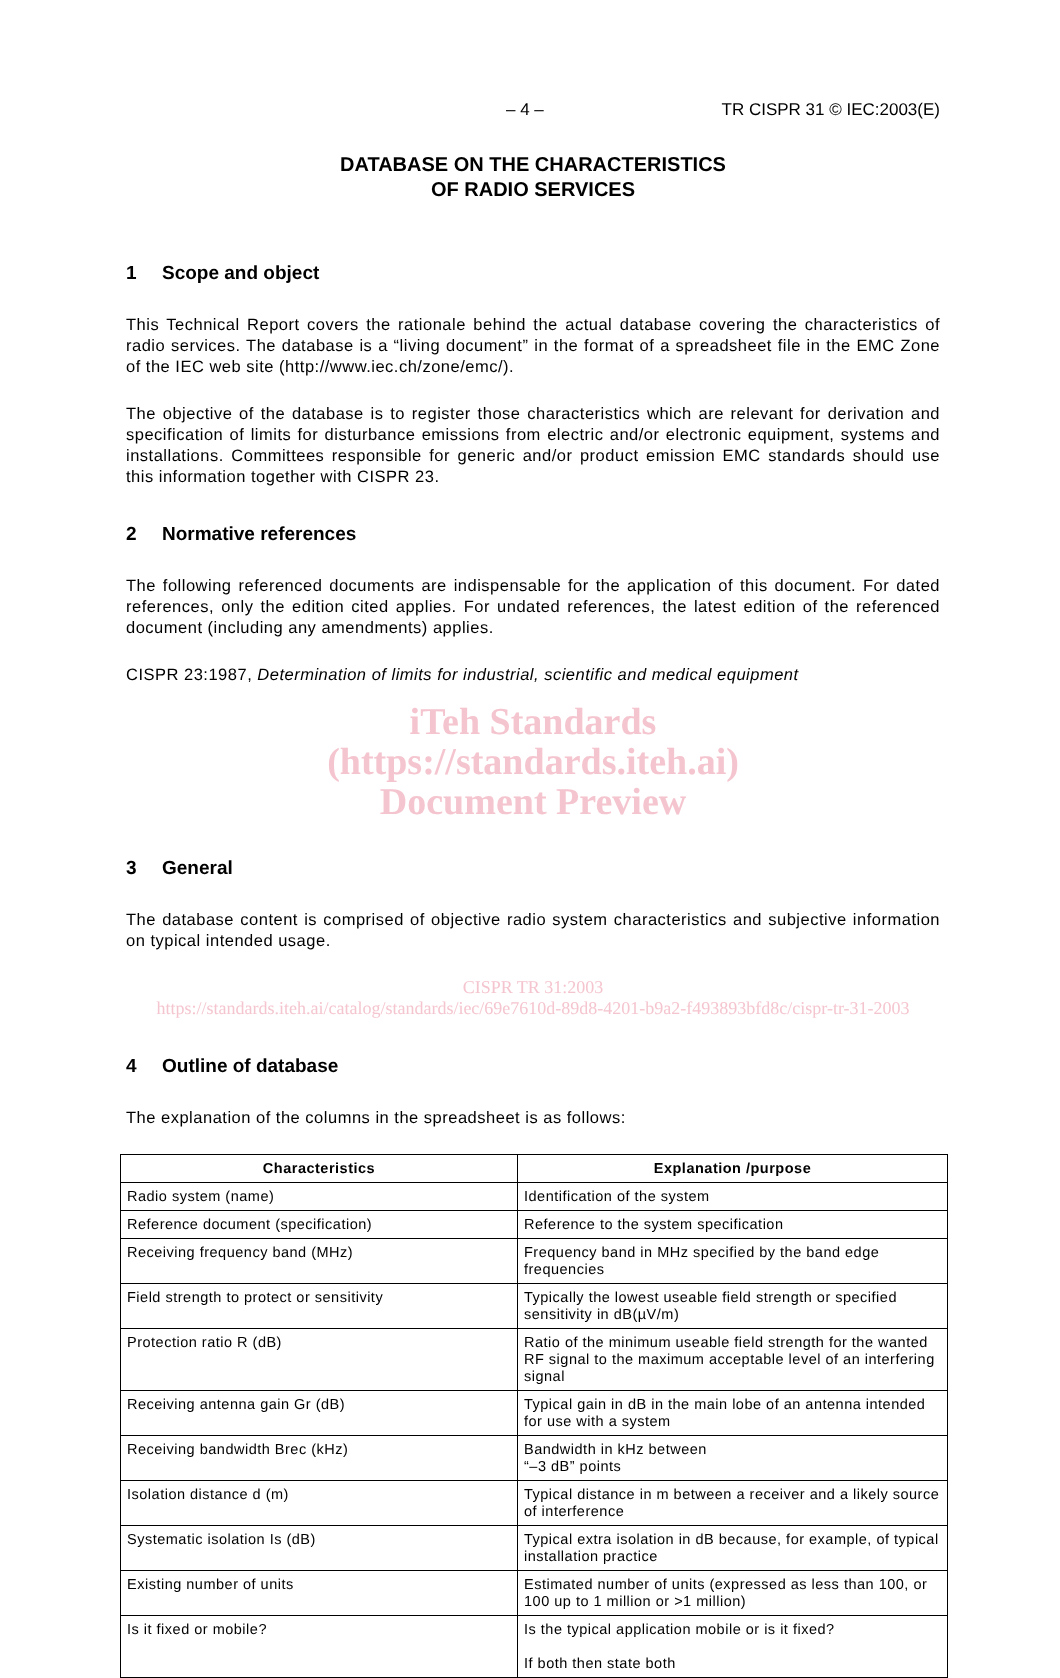– 4 – TR CISPR 31 © IEC:2003(E)
DATABASE ON THE CHARACTERISTICS
OF RADIO SERVICES
1 Scope and object
This Technical Report covers the rationale behind the actual database covering the characteristics of radio services. The database is a “living document” in the format of a spreadsheet file in the EMC Zone of the IEC web site (http://www.iec.ch/zone/emc/).
The objective of the database is to register those characteristics which are relevant for derivation and specification of limits for disturbance emissions from electric and/or electronic equipment, systems and installations. Committees responsible for generic and/or product emission EMC standards should use this information together with CISPR 23.
2 Normative references
The following referenced documents are indispensable for the application of this document. For dated references, only the edition cited applies. For undated references, the latest edition of the referenced document (including any amendments) applies.
CISPR 23:1987, Determination of limits for industrial, scientific and medical equipment
iTeh Standards
(https://standards.iteh.ai)
Document Preview
3 General
The database content is comprised of objective radio system characteristics and subjective information on typical intended usage.
CISPR TR 31:2003
https://standards.iteh.ai/catalog/standards/iec/69e7610d-89d8-4201-b9a2-f493893bfd8c/cispr-tr-31-2003
4 Outline of database
The explanation of the columns in the spreadsheet is as follows:
| Characteristics | Explanation /purpose |
| --- | --- |
| Radio system (name) | Identification of the system |
| Reference document (specification) | Reference to the system specification |
| Receiving frequency band (MHz) | Frequency band in MHz specified by the band edge frequencies |
| Field strength to protect or sensitivity | Typically the lowest useable field strength or specified sensitivity in dB(µV/m) |
| Protection ratio R (dB) | Ratio of the minimum useable field strength for the wanted RF signal to the maximum acceptable level of an interfering signal |
| Receiving antenna gain Gr (dB) | Typical gain in dB in the main lobe of an antenna intended for use with a system |
| Receiving bandwidth Brec (kHz) | Bandwidth in kHz between “–3 dB” points |
| Isolation distance d (m) | Typical distance in m between a receiver and a likely source of interference |
| Systematic isolation Is (dB) | Typical extra isolation in dB because, for example, of typical installation practice |
| Existing number of units | Estimated number of units (expressed as less than 100, or 100 up to 1 million or >1 million) |
| Is it fixed or mobile? | Is the typical application mobile or is it fixed? If both then state both |